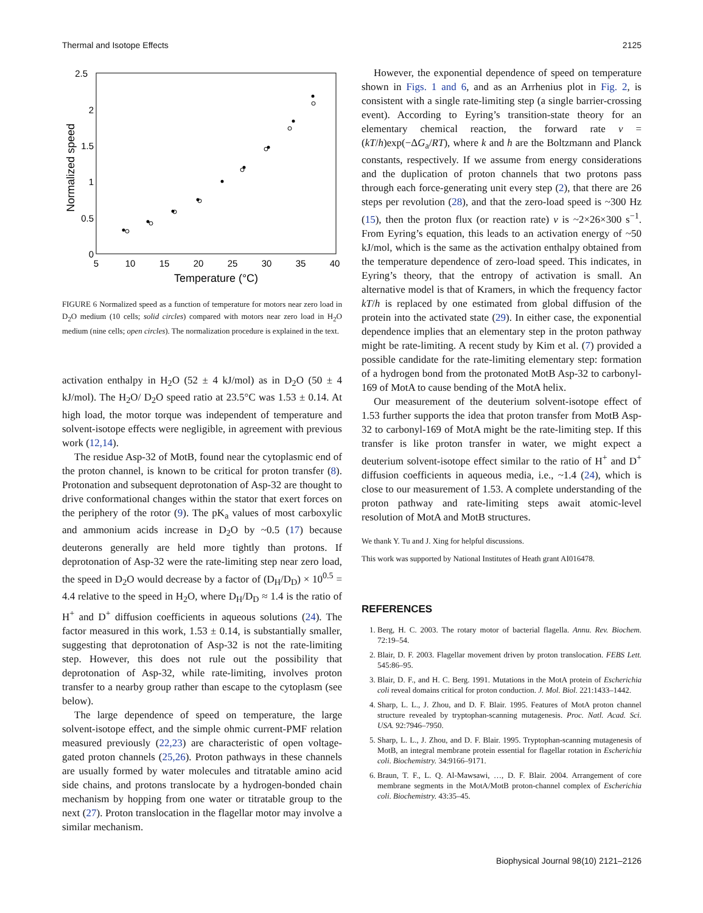Thermal and Isotope Effects 2125
Normalized speed
2.5
2
1.5
1
0.5
0
5
10
15
20
25
30
35
40
Temperature (°C)
FIGURE 6 Normalized speed as a function of temperature for motors near zero load in D<sub>2</sub>O medium (10 cells; solid circles) compared with motors near zero load in H<sub>2</sub>O medium (nine cells; open circles). The normalization procedure is explained in the text.
activation enthalpy in H<sub>2</sub>O (52 ± 4 kJ/mol) as in D<sub>2</sub>O (50 ± 4 kJ/mol). The H<sub>2</sub>O/ D<sub>2</sub>O speed ratio at 23.5°C was 1.53 ± 0.14. At high load, the motor torque was independent of temperature and solvent-isotope effects were negligible, in agreement with previous work (12,14).
The residue Asp-32 of MotB, found near the cytoplasmic end of the proton channel, is known to be critical for proton transfer (8). Protonation and subsequent deprotonation of Asp-32 are thought to drive conformational changes within the stator that exert forces on the periphery of the rotor (9). The pK<sub>a</sub> values of most carboxylic and ammonium acids increase in D<sub>2</sub>O by ~0.5 (17) because deuterons generally are held more tightly than protons. If deprotonation of Asp-32 were the rate-limiting step near zero load, the speed in D<sub>2</sub>O would decrease by a factor of (D<sub>H</sub>/D<sub>D</sub>) × 10<sup>0.5</sup> = 4.4 relative to the speed in H<sub>2</sub>O, where D<sub>H</sub>/D<sub>D</sub> ≈ 1.4 is the ratio of H<sup>+</sup> and D<sup>+</sup> diffusion coefficients in aqueous solutions (24). The factor measured in this work, 1.53 ± 0.14, is substantially smaller, suggesting that deprotonation of Asp-32 is not the rate-limiting step. However, this does not rule out the possibility that deprotonation of Asp-32, while rate-limiting, involves proton transfer to a nearby group rather than escape to the cytoplasm (see below).
The large dependence of speed on temperature, the large solvent-isotope effect, and the simple ohmic current-PMF relation measured previously (22,23) are characteristic of open voltage-gated proton channels (25,26). Proton pathways in these channels are usually formed by water molecules and titratable amino acid side chains, and protons translocate by a hydrogen-bonded chain mechanism by hopping from one water or titratable group to the next (27). Proton translocation in the flagellar motor may involve a similar mechanism.
However, the exponential dependence of speed on temperature shown in Figs. 1 and 6, and as an Arrhenius plot in Fig. 2, is consistent with a single rate-limiting step (a single barrier-crossing event). According to Eyring’s transition-state theory for an elementary chemical reaction, the forward rate v = (kT/h)exp(−ΔG<sub>a</sub>/RT), where k and h are the Boltzmann and Planck constants, respectively. If we assume from energy considerations and the duplication of proton channels that two protons pass through each force-generating unit every step (2), that there are 26 steps per revolution (28), and that the zero-load speed is ~300 Hz (15), then the proton flux (or reaction rate) v is ~2×26×300 s<sup>−1</sup>. From Eyring’s equation, this leads to an activation energy of ~50 kJ/mol, which is the same as the activation enthalpy obtained from the temperature dependence of zero-load speed. This indicates, in Eyring’s theory, that the entropy of activation is small. An alternative model is that of Kramers, in which the frequency factor kT/h is replaced by one estimated from global diffusion of the protein into the activated state (29). In either case, the exponential dependence implies that an elementary step in the proton pathway might be rate-limiting. A recent study by Kim et al. (7) provided a possible candidate for the rate-limiting elementary step: formation of a hydrogen bond from the protonated MotB Asp-32 to carbonyl-169 of MotA to cause bending of the MotA helix.
Our measurement of the deuterium solvent-isotope effect of 1.53 further supports the idea that proton transfer from MotB Asp-32 to carbonyl-169 of MotA might be the rate-limiting step. If this transfer is like proton transfer in water, we might expect a deuterium solvent-isotope effect similar to the ratio of H<sup>+</sup> and D<sup>+</sup> diffusion coefficients in aqueous media, i.e., ~1.4 (24), which is close to our measurement of 1.53. A complete understanding of the proton pathway and rate-limiting steps await atomic-level resolution of MotA and MotB structures.
We thank Y. Tu and J. Xing for helpful discussions.
This work was supported by National Institutes of Heath grant AI016478.
REFERENCES
1. Berg, H. C. 2003. The rotary motor of bacterial flagella. Annu. Rev. Biochem. 72:19–54.
2. Blair, D. F. 2003. Flagellar movement driven by proton translocation. FEBS Lett. 545:86–95.
3. Blair, D. F., and H. C. Berg. 1991. Mutations in the MotA protein of Escherichia coli reveal domains critical for proton conduction. J. Mol. Biol. 221:1433–1442.
4. Sharp, L. L., J. Zhou, and D. F. Blair. 1995. Features of MotA proton channel structure revealed by tryptophan-scanning mutagenesis. Proc. Natl. Acad. Sci. USA. 92:7946–7950.
5. Sharp, L. L., J. Zhou, and D. F. Blair. 1995. Tryptophan-scanning mutagenesis of MotB, an integral membrane protein essential for flagellar rotation in Escherichia coli. Biochemistry. 34:9166–9171.
6. Braun, T. F., L. Q. Al-Mawsawi, …, D. F. Blair. 2004. Arrangement of core membrane segments in the MotA/MotB proton-channel complex of Escherichia coli. Biochemistry. 43:35–45.
Biophysical Journal 98(10) 2121–2126